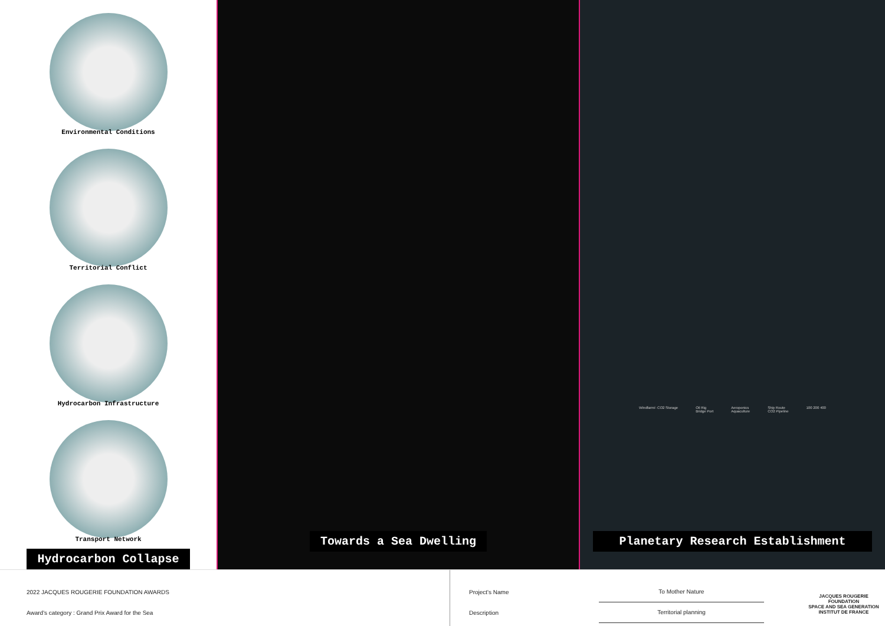Environmental Conditions
Territorial Conflict
Hydrocarbon Infrastructure
Transport Network
Hydrocarbon Collapse
Towards a Sea Dwelling
Windfarm/- CO2 Storage Oil Rig
Bridge Port Aeroponics
Aquaculture Ship Route
CO2 Pipeline 100 200 400
Planetary Research Establishment
2022 JACQUES ROUGERIE FOUNDATION AWARDS
Award's category : Grand Prix Award for the Sea
Project's Name To Mother Nature
Description Territorial planning
JACQUES ROUGERIE
FOUNDATION
SPACE AND SEA GENERATION
INSTITUT DE FRANCE